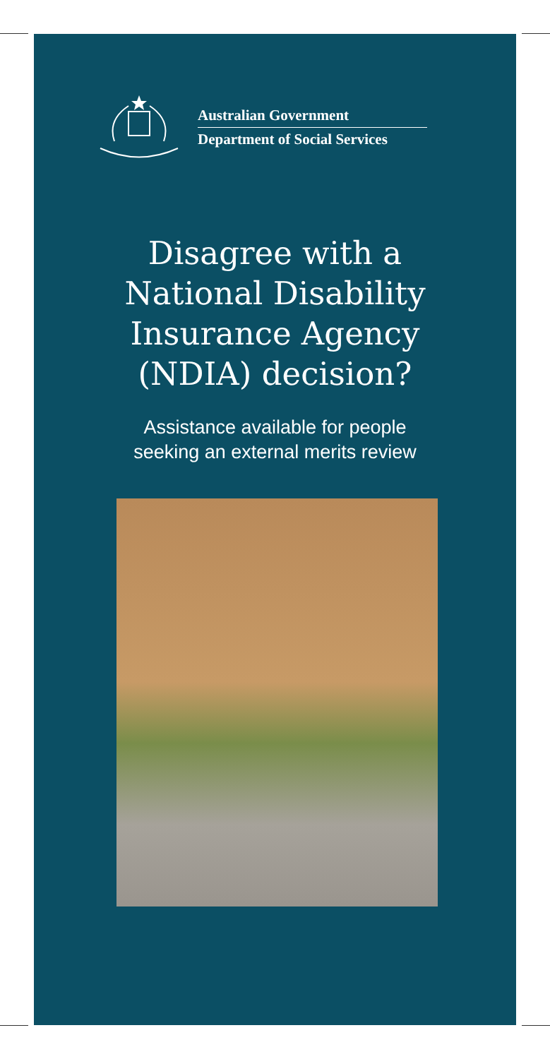Australian Government
Department of Social Services
Disagree with a
National Disability
Insurance Agency
(NDIA) decision?
Assistance available for people
seeking an external merits review